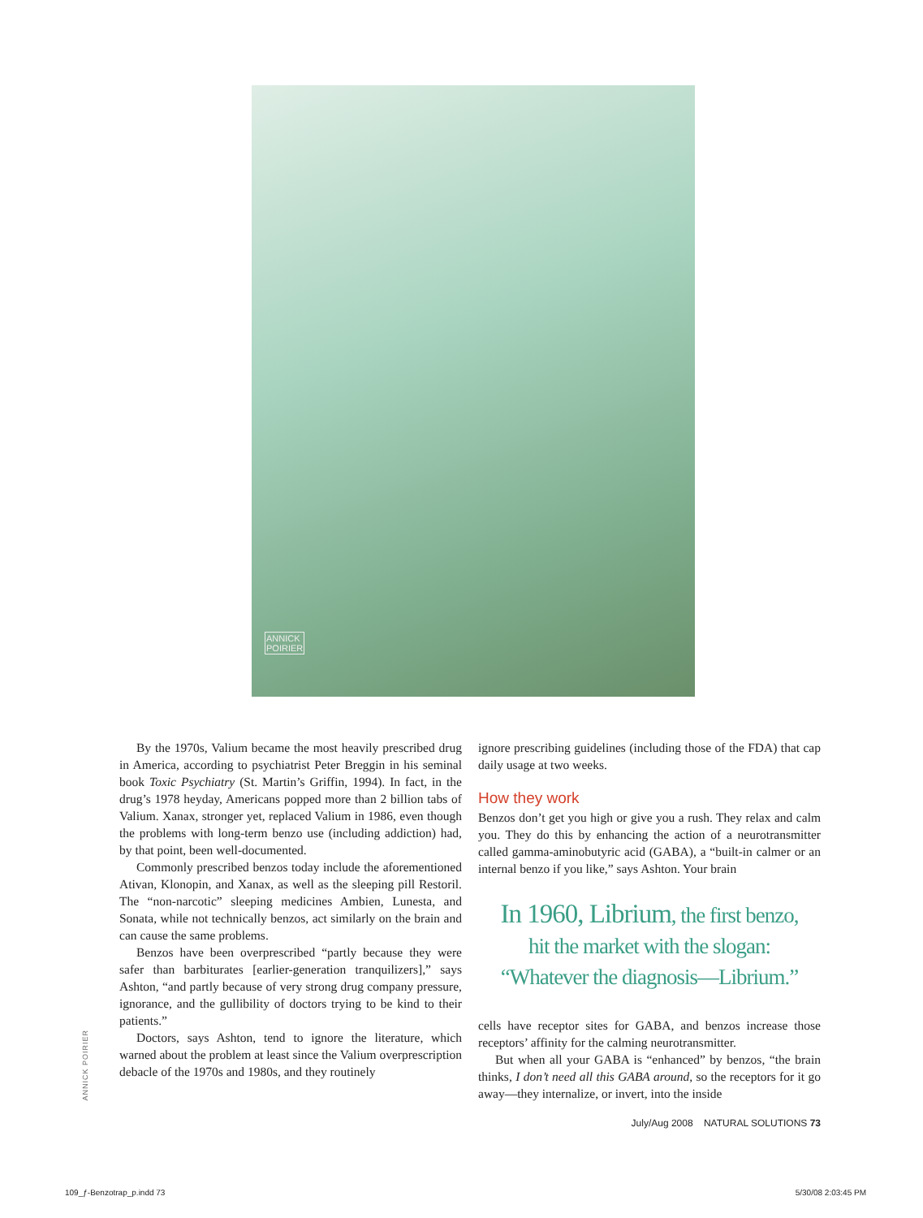ANNICK
POIRIER
By the 1970s, Valium became the most heavily prescribed drug in America, according to psychiatrist Peter Breggin in his seminal book Toxic Psychiatry (St. Martin’s Griffin, 1994). In fact, in the drug’s 1978 heyday, Americans popped more than 2 billion tabs of Valium. Xanax, stronger yet, replaced Valium in 1986, even though the problems with long-term benzo use (including addiction) had, by that point, been well-documented.
Commonly prescribed benzos today include the aforementioned Ativan, Klonopin, and Xanax, as well as the sleeping pill Restoril. The “non-narcotic” sleeping medicines Ambien, Lunesta, and Sonata, while not technically benzos, act similarly on the brain and can cause the same problems.
Benzos have been overprescribed “partly because they were safer than barbiturates [earlier-generation tranquilizers],” says Ashton, “and partly because of very strong drug company pressure, ignorance, and the gullibility of doctors trying to be kind to their patients.”
Doctors, says Ashton, tend to ignore the literature, which warned about the problem at least since the Valium overprescription debacle of the 1970s and 1980s, and they routinely
ignore prescribing guidelines (including those of the FDA) that cap daily usage at two weeks.
How they work
Benzos don’t get you high or give you a rush. They relax and calm you. They do this by enhancing the action of a neurotransmitter called gamma-aminobutyric acid (GABA), a “built-in calmer or an internal benzo if you like,” says Ashton. Your brain
In 1960, Librium, the first benzo,
hit the market with the slogan:
“Whatever the diagnosis—Librium.”
cells have receptor sites for GABA, and benzos increase those receptors’ affinity for the calming neurotransmitter.
But when all your GABA is “enhanced” by benzos, “the brain thinks, I don’t need all this GABA around, so the receptors for it go away—they internalize, or invert, into the inside
ANNICK POIRIER
July/Aug 2008 NATURAL SOLUTIONS 73
109_ƒ-Benzotrap_p.indd 73 5/30/08 2:03:45 PM